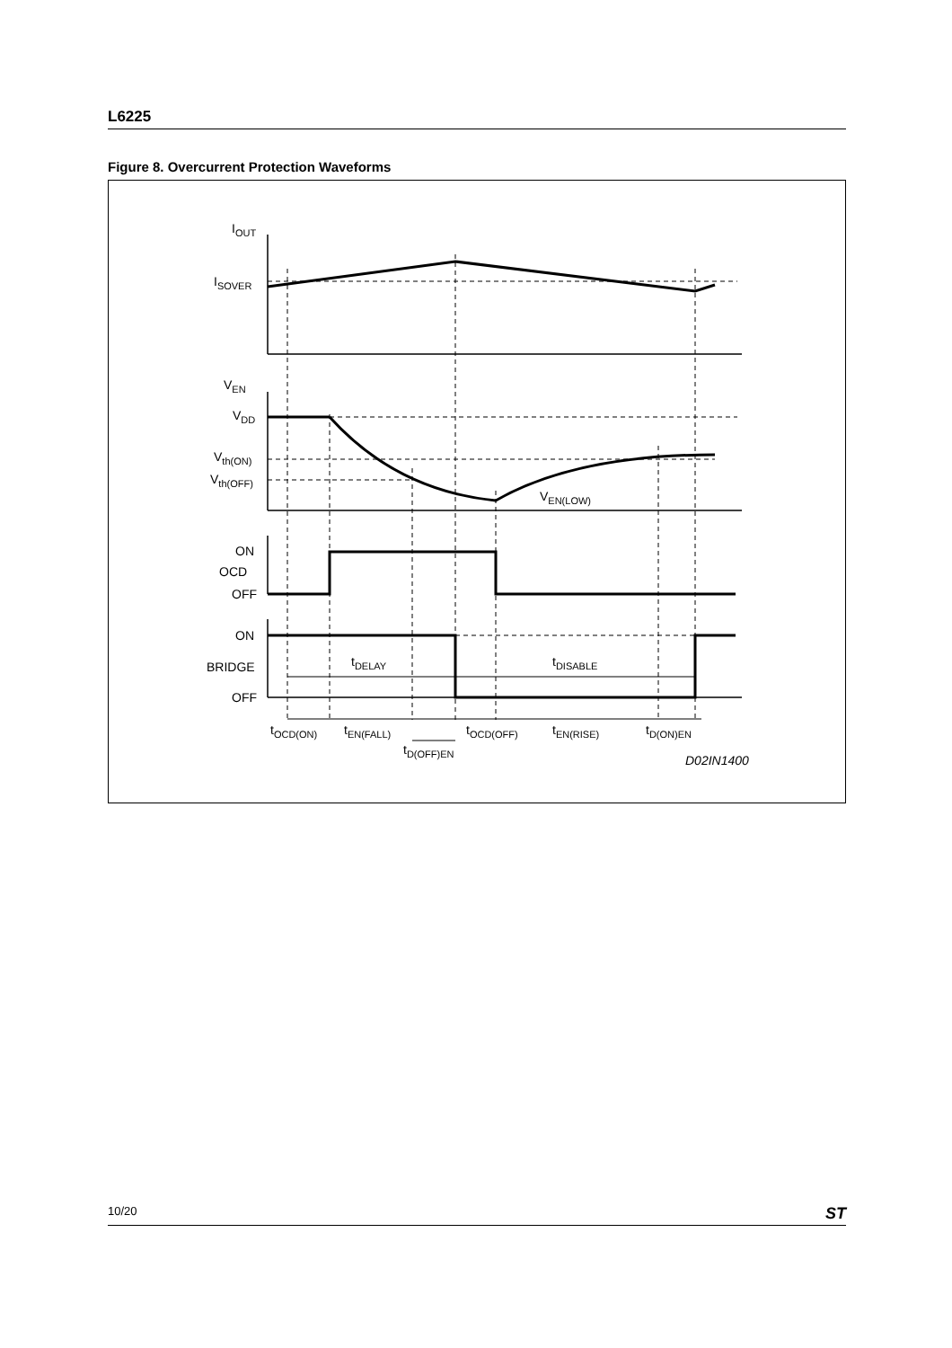L6225
Figure 8. Overcurrent Protection Waveforms
IOUT
ISOVER
VEN
VDD
Vth(ON)
Vth(OFF)
VEN(LOW)
ON
OCD
OFF
ON
BRIDGE
OFF
tDELAY
tDISABLE
tOCD(ON)
tEN(FALL)
tD(OFF)EN
tOCD(OFF)
tEN(RISE)
tD(ON)EN
D02IN1400
10/20 ST